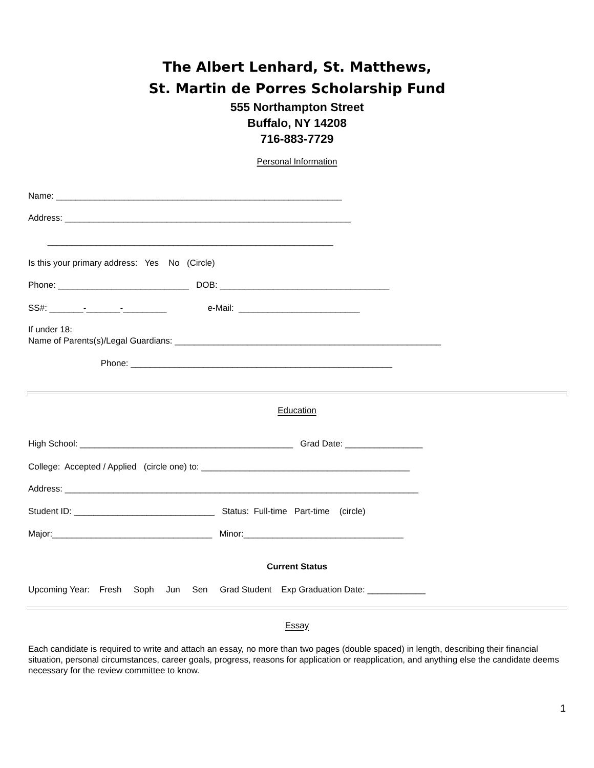The Albert Lenhard, St. Matthews,
St. Martin de Porres Scholarship Fund
555 Northampton Street
Buffalo, NY 14208
716-883-7729
Personal Information
Name: ___________________________________________________________
Address: ___________________________________________________________
___________________________________________________________
Is this your primary address: Yes No (Circle)
Phone: ___________________________ DOB: ___________________________________
SS#: _______-_______-_________ e-Mail: _________________________
If under 18: Name of Parents(s)/Legal Guardians: _______________________________________________________
Phone: ______________________________________________________
Education
High School: ____________________________________________ Grad Date: ________________
College: Accepted / Applied (circle one) to: ___________________________________________
Address: _________________________________________________________________________
Student ID: _____________________________ Status: Full-time Part-time (circle)
Major:_________________________________ Minor:_________________________________
Current Status
Upcoming Year: Fresh Soph Jun Sen Grad Student Exp Graduation Date: ____________
Essay
Each candidate is required to write and attach an essay, no more than two pages (double spaced) in length, describing their financial situation, personal circumstances, career goals, progress, reasons for application or reapplication, and anything else the candidate deems necessary for the review committee to know.
1